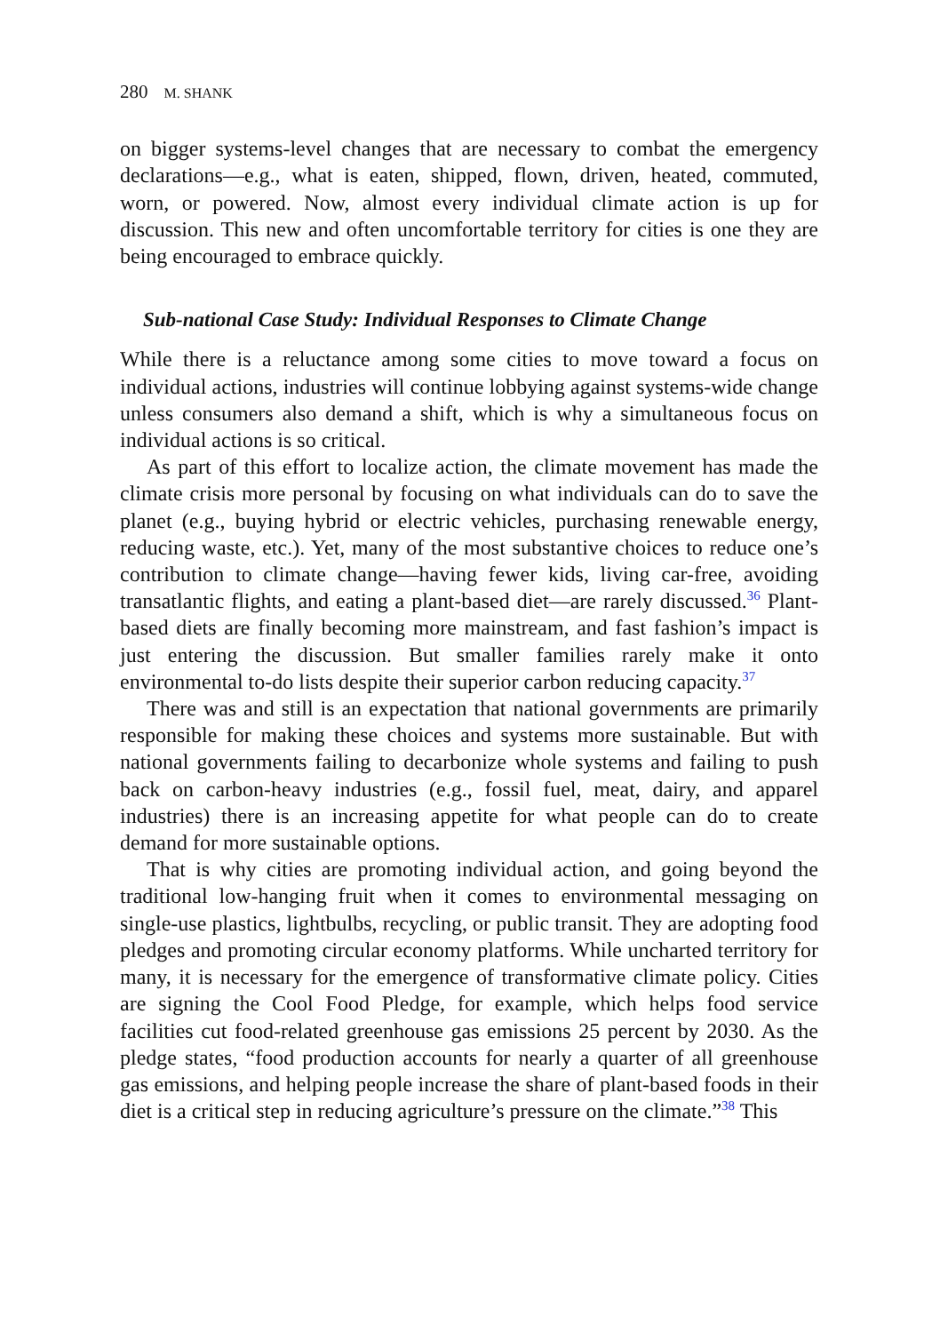280 M. SHANK
on bigger systems-level changes that are necessary to combat the emergency declarations—e.g., what is eaten, shipped, flown, driven, heated, commuted, worn, or powered. Now, almost every individual climate action is up for discussion. This new and often uncomfortable territory for cities is one they are being encouraged to embrace quickly.
Sub-national Case Study: Individual Responses to Climate Change
While there is a reluctance among some cities to move toward a focus on individual actions, industries will continue lobbying against systems-wide change unless consumers also demand a shift, which is why a simultaneous focus on individual actions is so critical.
As part of this effort to localize action, the climate movement has made the climate crisis more personal by focusing on what individuals can do to save the planet (e.g., buying hybrid or electric vehicles, purchasing renewable energy, reducing waste, etc.). Yet, many of the most substantive choices to reduce one’s contribution to climate change—having fewer kids, living car-free, avoiding transatlantic flights, and eating a plant-based diet—are rarely discussed.<sup>36</sup> Plant-based diets are finally becoming more mainstream, and fast fashion’s impact is just entering the discussion. But smaller families rarely make it onto environmental to-do lists despite their superior carbon reducing capacity.<sup>37</sup>
There was and still is an expectation that national governments are primarily responsible for making these choices and systems more sustainable. But with national governments failing to decarbonize whole systems and failing to push back on carbon-heavy industries (e.g., fossil fuel, meat, dairy, and apparel industries) there is an increasing appetite for what people can do to create demand for more sustainable options.
That is why cities are promoting individual action, and going beyond the traditional low-hanging fruit when it comes to environmental messaging on single-use plastics, lightbulbs, recycling, or public transit. They are adopting food pledges and promoting circular economy platforms. While uncharted territory for many, it is necessary for the emergence of transformative climate policy. Cities are signing the Cool Food Pledge, for example, which helps food service facilities cut food-related greenhouse gas emissions 25 percent by 2030. As the pledge states, “food production accounts for nearly a quarter of all greenhouse gas emissions, and helping people increase the share of plant-based foods in their diet is a critical step in reducing agriculture’s pressure on the climate.”<sup>38</sup> This